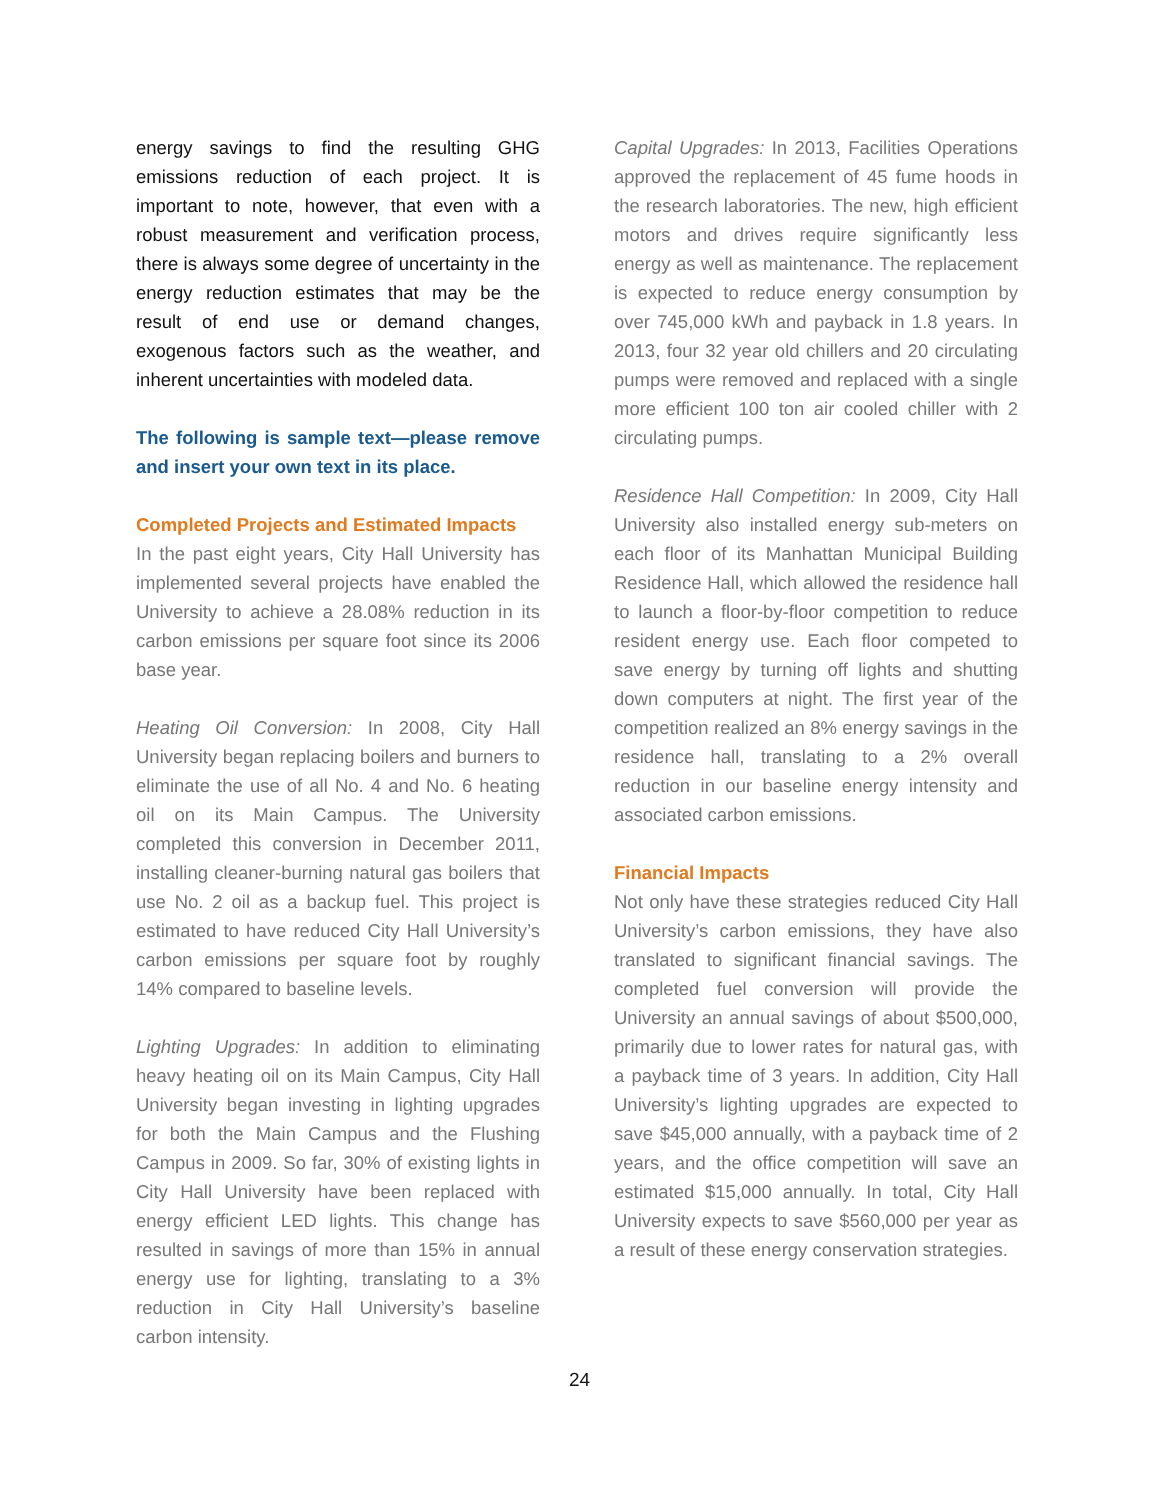energy savings to find the resulting GHG emissions reduction of each project. It is important to note, however, that even with a robust measurement and verification process, there is always some degree of uncertainty in the energy reduction estimates that may be the result of end use or demand changes, exogenous factors such as the weather, and inherent uncertainties with modeled data.
The following is sample text—please remove and insert your own text in its place.
Completed Projects and Estimated Impacts
In the past eight years, City Hall University has implemented several projects have enabled the University to achieve a 28.08% reduction in its carbon emissions per square foot since its 2006 base year.
Heating Oil Conversion: In 2008, City Hall University began replacing boilers and burners to eliminate the use of all No. 4 and No. 6 heating oil on its Main Campus. The University completed this conversion in December 2011, installing cleaner-burning natural gas boilers that use No. 2 oil as a backup fuel. This project is estimated to have reduced City Hall University’s carbon emissions per square foot by roughly 14% compared to baseline levels.
Lighting Upgrades: In addition to eliminating heavy heating oil on its Main Campus, City Hall University began investing in lighting upgrades for both the Main Campus and the Flushing Campus in 2009. So far, 30% of existing lights in City Hall University have been replaced with energy efficient LED lights. This change has resulted in savings of more than 15% in annual energy use for lighting, translating to a 3% reduction in City Hall University’s baseline carbon intensity.
Capital Upgrades: In 2013, Facilities Operations approved the replacement of 45 fume hoods in the research laboratories. The new, high efficient motors and drives require significantly less energy as well as maintenance. The replacement is expected to reduce energy consumption by over 745,000 kWh and payback in 1.8 years. In 2013, four 32 year old chillers and 20 circulating pumps were removed and replaced with a single more efficient 100 ton air cooled chiller with 2 circulating pumps.
Residence Hall Competition: In 2009, City Hall University also installed energy sub-meters on each floor of its Manhattan Municipal Building Residence Hall, which allowed the residence hall to launch a floor-by-floor competition to reduce resident energy use. Each floor competed to save energy by turning off lights and shutting down computers at night. The first year of the competition realized an 8% energy savings in the residence hall, translating to a 2% overall reduction in our baseline energy intensity and associated carbon emissions.
Financial Impacts
Not only have these strategies reduced City Hall University’s carbon emissions, they have also translated to significant financial savings. The completed fuel conversion will provide the University an annual savings of about $500,000, primarily due to lower rates for natural gas, with a payback time of 3 years. In addition, City Hall University’s lighting upgrades are expected to save $45,000 annually, with a payback time of 2 years, and the office competition will save an estimated $15,000 annually. In total, City Hall University expects to save $560,000 per year as a result of these energy conservation strategies.
24